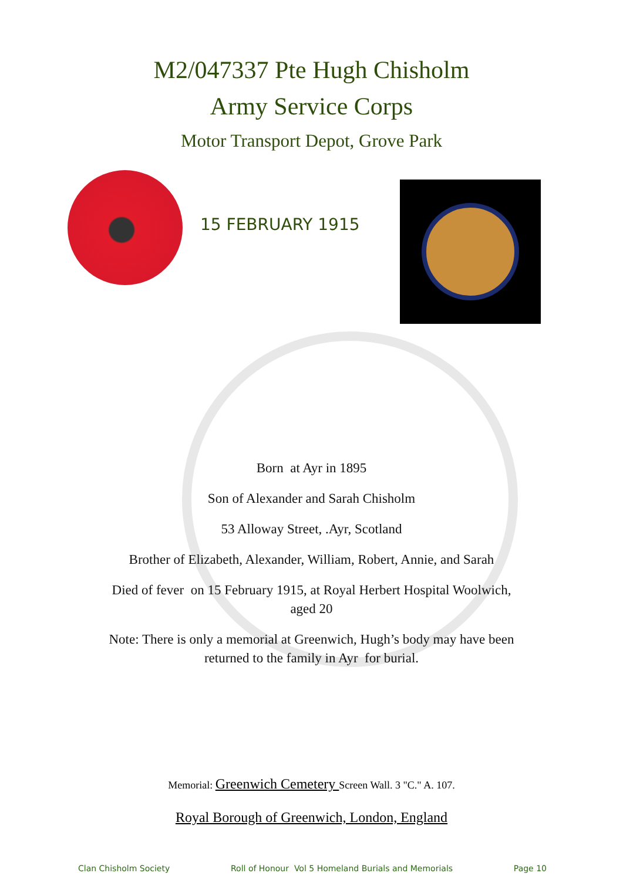M2/047337 Pte Hugh Chisholm
Army Service Corps
Motor Transport Depot, Grove Park
15 FEBRUARY 1915
Born at Ayr in 1895
Son of Alexander and Sarah Chisholm
53 Alloway Street, .Ayr, Scotland
Brother of Elizabeth, Alexander, William, Robert, Annie, and Sarah
Died of fever on 15 February 1915, at Royal Herbert Hospital Woolwich,
aged 20
Note: There is only a memorial at Greenwich, Hugh’s body may have been
returned to the family in Ayr for burial.
Memorial: Greenwich Cemetery Screen Wall. 3 "C." A. 107.
Royal Borough of Greenwich, London, England
Clan Chisholm Society Roll of Honour Vol 5 Homeland Burials and Memorials Page 10